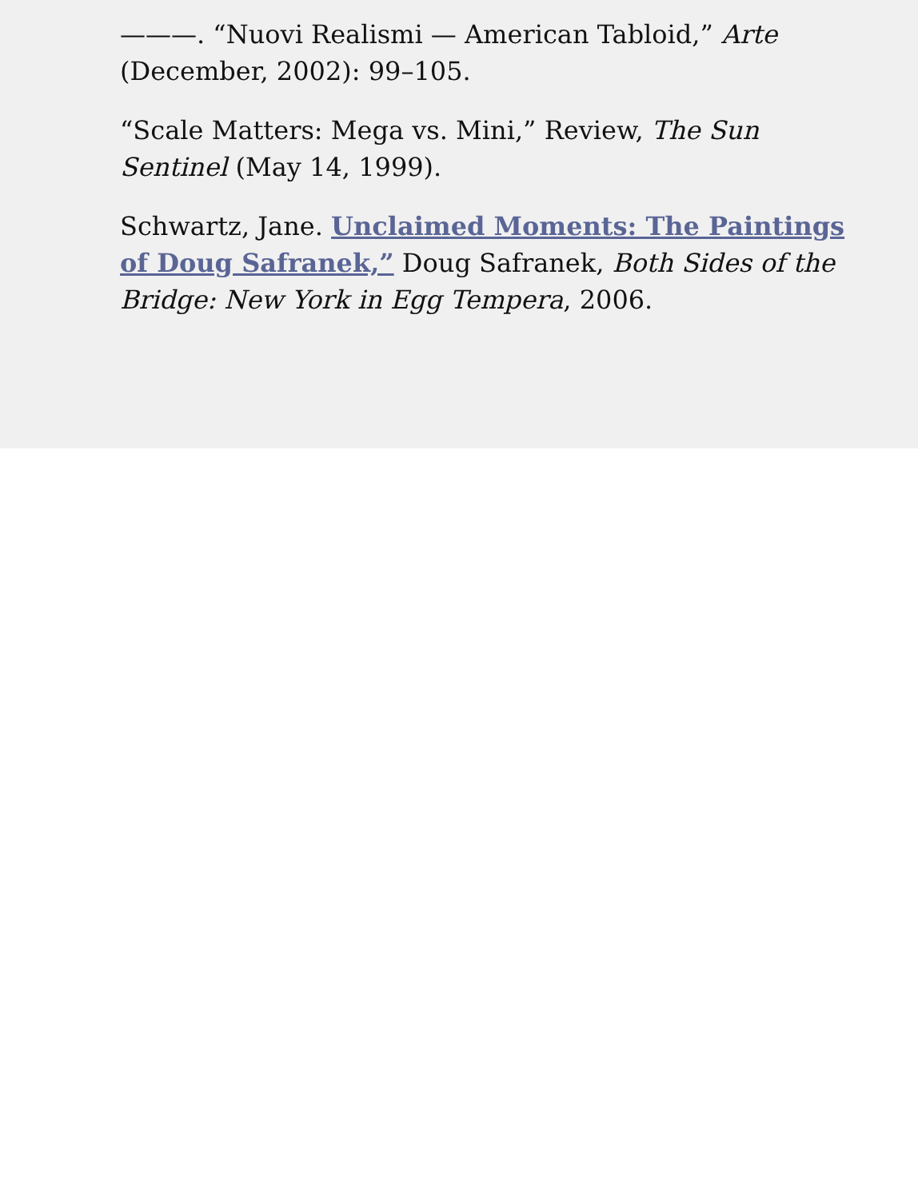———. “Nuovi Realismi — American Tabloid,” Arte (December, 2002): 99–105.
“Scale Matters: Mega vs. Mini,” Review, The Sun Sentinel (May 14, 1999).
Schwartz, Jane. Unclaimed Moments: The Paintings of Doug Safranek,” Doug Safranek, Both Sides of the Bridge: New York in Egg Tempera, 2006.